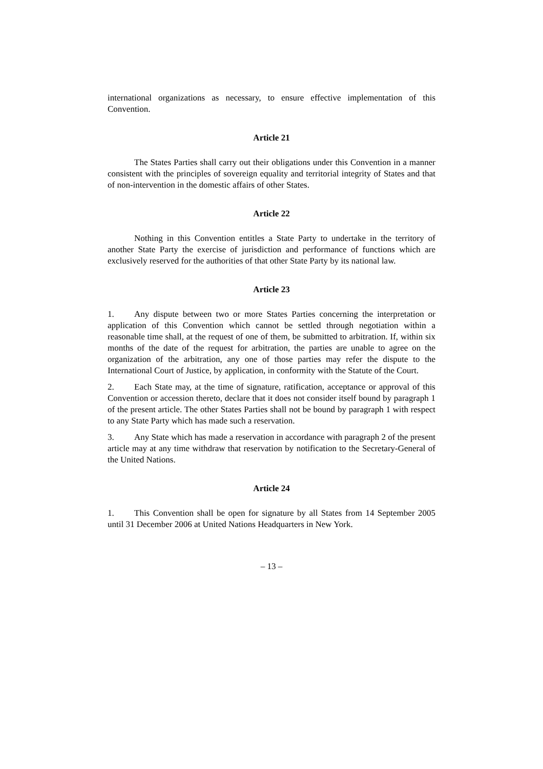international organizations as necessary, to ensure effective implementation of this Convention.
Article 21
The States Parties shall carry out their obligations under this Convention in a manner consistent with the principles of sovereign equality and territorial integrity of States and that of non-intervention in the domestic affairs of other States.
Article 22
Nothing in this Convention entitles a State Party to undertake in the territory of another State Party the exercise of jurisdiction and performance of functions which are exclusively reserved for the authorities of that other State Party by its national law.
Article 23
1. Any dispute between two or more States Parties concerning the interpretation or application of this Convention which cannot be settled through negotiation within a reasonable time shall, at the request of one of them, be submitted to arbitration. If, within six months of the date of the request for arbitration, the parties are unable to agree on the organization of the arbitration, any one of those parties may refer the dispute to the International Court of Justice, by application, in conformity with the Statute of the Court.
2. Each State may, at the time of signature, ratification, acceptance or approval of this Convention or accession thereto, declare that it does not consider itself bound by paragraph 1 of the present article. The other States Parties shall not be bound by paragraph 1 with respect to any State Party which has made such a reservation.
3. Any State which has made a reservation in accordance with paragraph 2 of the present article may at any time withdraw that reservation by notification to the Secretary-General of the United Nations.
Article 24
1. This Convention shall be open for signature by all States from 14 September 2005 until 31 December 2006 at United Nations Headquarters in New York.
– 13 –